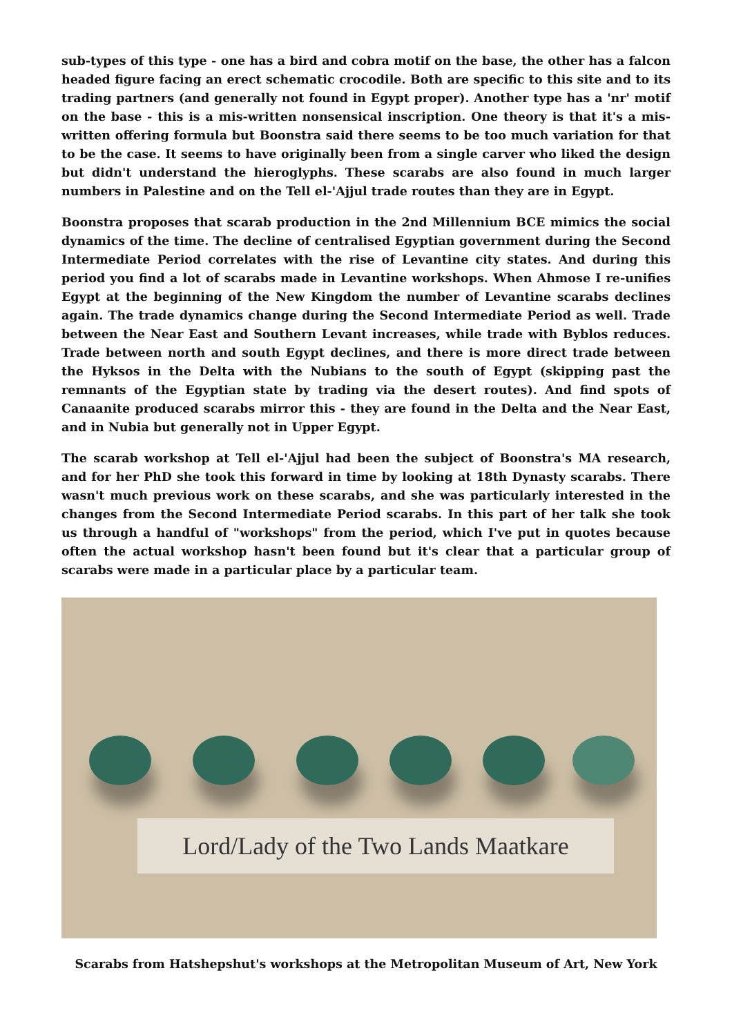sub-types of this type - one has a bird and cobra motif on the base, the other has a falcon headed figure facing an erect schematic crocodile. Both are specific to this site and to its trading partners (and generally not found in Egypt proper). Another type has a 'nr' motif on the base - this is a mis-written nonsensical inscription. One theory is that it's a mis-written offering formula but Boonstra said there seems to be too much variation for that to be the case. It seems to have originally been from a single carver who liked the design but didn't understand the hieroglyphs. These scarabs are also found in much larger numbers in Palestine and on the Tell el-'Ajjul trade routes than they are in Egypt.
Boonstra proposes that scarab production in the 2nd Millennium BCE mimics the social dynamics of the time. The decline of centralised Egyptian government during the Second Intermediate Period correlates with the rise of Levantine city states. And during this period you find a lot of scarabs made in Levantine workshops. When Ahmose I re-unifies Egypt at the beginning of the New Kingdom the number of Levantine scarabs declines again. The trade dynamics change during the Second Intermediate Period as well. Trade between the Near East and Southern Levant increases, while trade with Byblos reduces. Trade between north and south Egypt declines, and there is more direct trade between the Hyksos in the Delta with the Nubians to the south of Egypt (skipping past the remnants of the Egyptian state by trading via the desert routes). And find spots of Canaanite produced scarabs mirror this - they are found in the Delta and the Near East, and in Nubia but generally not in Upper Egypt.
The scarab workshop at Tell el-'Ajjul had been the subject of Boonstra's MA research, and for her PhD she took this forward in time by looking at 18th Dynasty scarabs. There wasn't much previous work on these scarabs, and she was particularly interested in the changes from the Second Intermediate Period scarabs. In this part of her talk she took us through a handful of "workshops" from the period, which I've put in quotes because often the actual workshop hasn't been found but it's clear that a particular group of scarabs were made in a particular place by a particular team.
Lord/Lady of the Two Lands Maatkare
Scarabs from Hatshepshut's workshops at the Metropolitan Museum of Art, New York